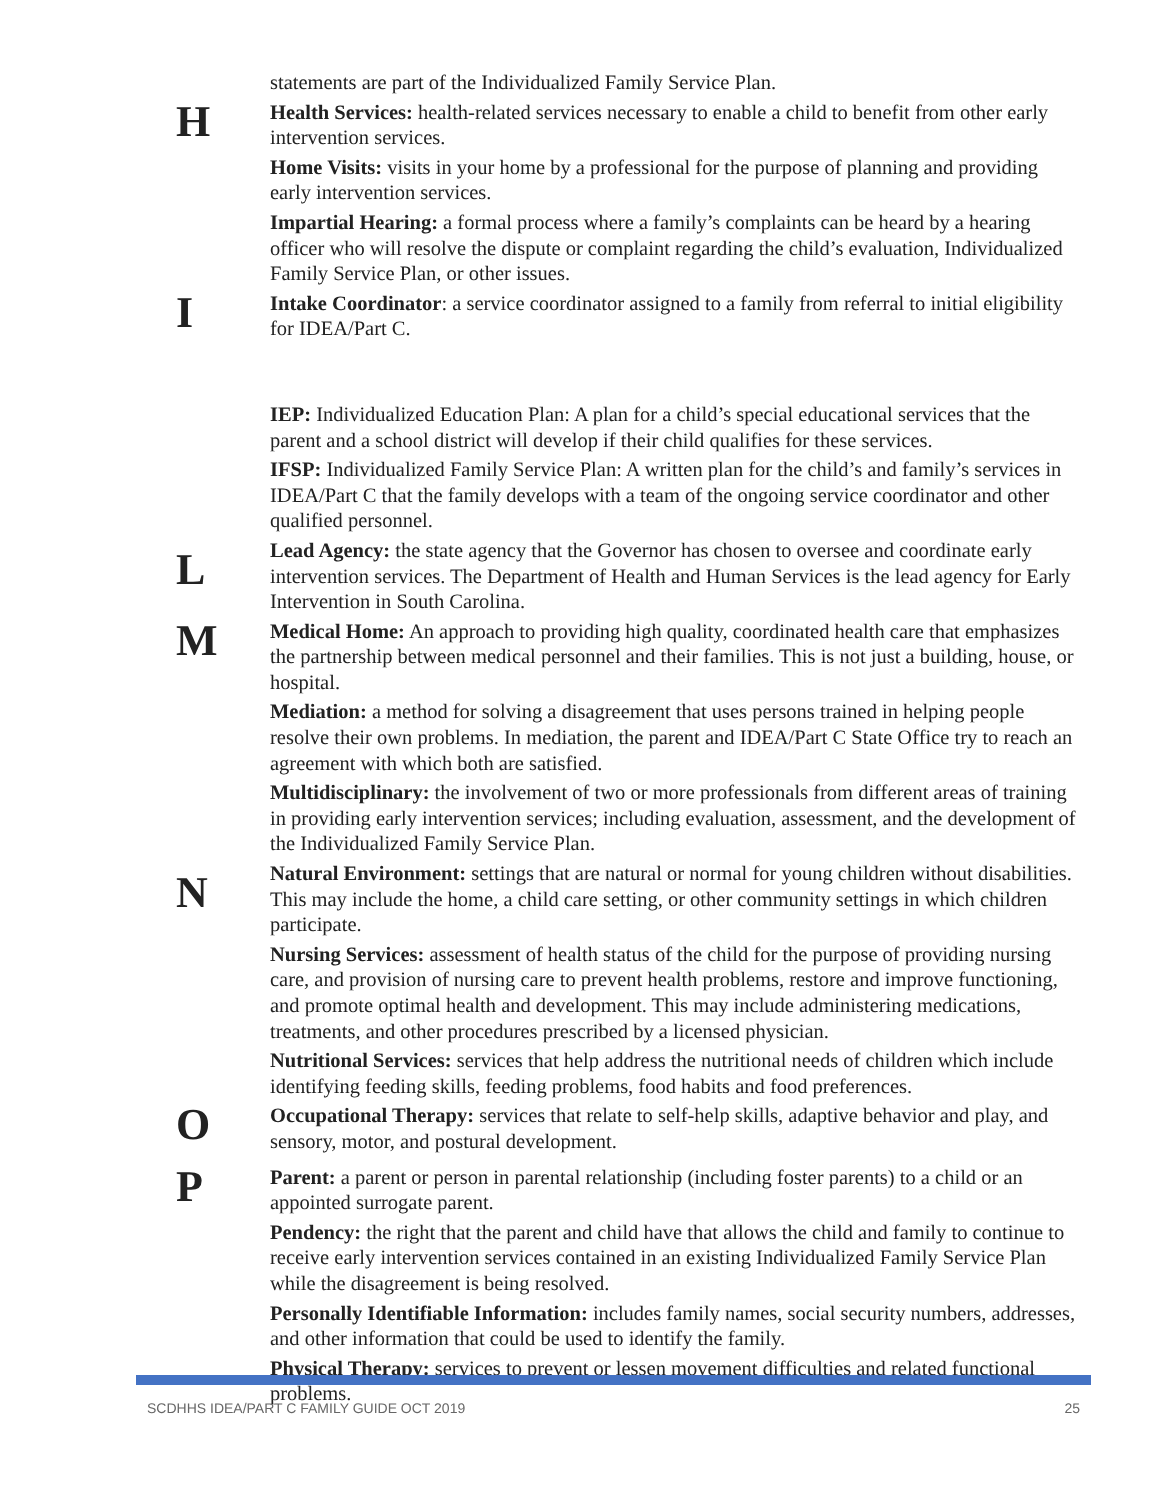statements are part of the Individualized Family Service Plan.
H
Health Services: health-related services necessary to enable a child to benefit from other early intervention services.
Home Visits: visits in your home by a professional for the purpose of planning and providing early intervention services.
Impartial Hearing: a formal process where a family’s complaints can be heard by a hearing officer who will resolve the dispute or complaint regarding the child’s evaluation, Individualized Family Service Plan, or other issues.
I
Intake Coordinator: a service coordinator assigned to a family from referral to initial eligibility for IDEA/Part C.
IEP: Individualized Education Plan: A plan for a child’s special educational services that the parent and a school district will develop if their child qualifies for these services.
IFSP: Individualized Family Service Plan: A written plan for the child’s and family’s services in IDEA/Part C that the family develops with a team of the ongoing service coordinator and other qualified personnel.
L
Lead Agency: the state agency that the Governor has chosen to oversee and coordinate early intervention services. The Department of Health and Human Services is the lead agency for Early Intervention in South Carolina.
M
Medical Home: An approach to providing high quality, coordinated health care that emphasizes the partnership between medical personnel and their families. This is not just a building, house, or hospital.
Mediation: a method for solving a disagreement that uses persons trained in helping people resolve their own problems. In mediation, the parent and IDEA/Part C State Office try to reach an agreement with which both are satisfied.
Multidisciplinary: the involvement of two or more professionals from different areas of training in providing early intervention services; including evaluation, assessment, and the development of the Individualized Family Service Plan.
N
Natural Environment: settings that are natural or normal for young children without disabilities. This may include the home, a child care setting, or other community settings in which children participate.
Nursing Services: assessment of health status of the child for the purpose of providing nursing care, and provision of nursing care to prevent health problems, restore and improve functioning, and promote optimal health and development. This may include administering medications, treatments, and other procedures prescribed by a licensed physician.
Nutritional Services: services that help address the nutritional needs of children which include identifying feeding skills, feeding problems, food habits and food preferences.
O
Occupational Therapy: services that relate to self-help skills, adaptive behavior and play, and sensory, motor, and postural development.
P
Parent: a parent or person in parental relationship (including foster parents) to a child or an appointed surrogate parent.
Pendency: the right that the parent and child have that allows the child and family to continue to receive early intervention services contained in an existing Individualized Family Service Plan while the disagreement is being resolved.
Personally Identifiable Information: includes family names, social security numbers, addresses, and other information that could be used to identify the family.
Physical Therapy: services to prevent or lessen movement difficulties and related functional problems.
SCDHHS IDEA/PART C FAMILY GUIDE OCT 2019 25